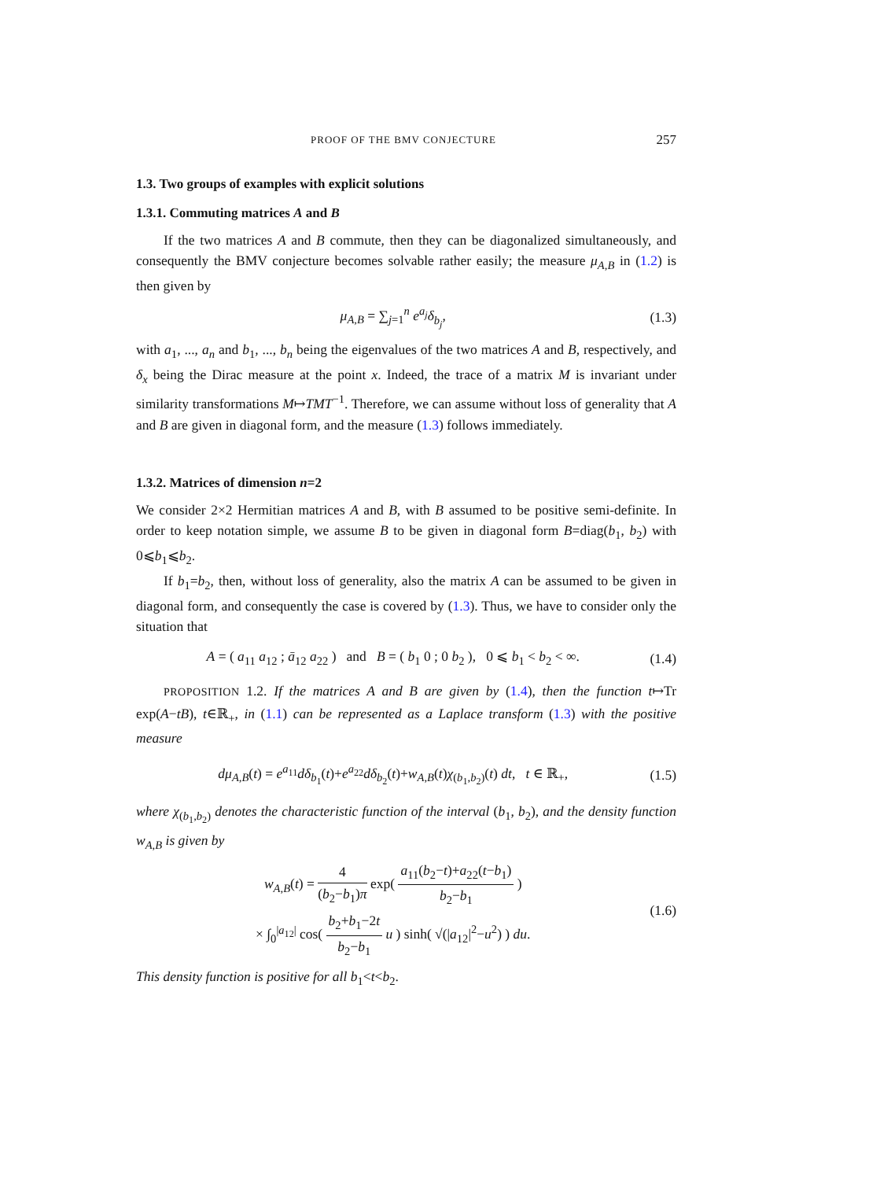PROOF OF THE BMV CONJECTURE 257
1.3. Two groups of examples with explicit solutions
1.3.1. Commuting matrices A and B
If the two matrices A and B commute, then they can be diagonalized simultaneously, and consequently the BMV conjecture becomes solvable rather easily; the measure μ<sub>A,B</sub> in (1.2) is then given by
μ<sub>A,B</sub> = ∑<sub>j=1</sub><sup>n</sup> e<sup>a<sub>j</sub></sup>δ<sub>b<sub>j</sub></sub>, (1.3)
with a<sub>1</sub>, ..., a<sub>n</sub> and b<sub>1</sub>, ..., b<sub>n</sub> being the eigenvalues of the two matrices A and B, respectively, and δ<sub>x</sub> being the Dirac measure at the point x. Indeed, the trace of a matrix M is invariant under similarity transformations M↦TMT<sup>−1</sup>. Therefore, we can assume without loss of generality that A and B are given in diagonal form, and the measure (1.3) follows immediately.
1.3.2. Matrices of dimension n=2
We consider 2×2 Hermitian matrices A and B, with B assumed to be positive semi-definite. In order to keep notation simple, we assume B to be given in diagonal form B=diag(b<sub>1</sub>, b<sub>2</sub>) with 0⩽b<sub>1</sub>⩽b<sub>2</sub>.
If b<sub>1</sub>=b<sub>2</sub>, then, without loss of generality, also the matrix A can be assumed to be given in diagonal form, and consequently the case is covered by (1.3). Thus, we have to consider only the situation that
A = ( a<sub>11</sub> a<sub>12</sub> ; ā<sub>12</sub> a<sub>22</sub> ) and B = ( b<sub>1</sub> 0 ; 0 b<sub>2</sub> ), 0 ⩽ b<sub>1</sub> < b<sub>2</sub> < ∞. (1.4)
PROPOSITION 1.2. If the matrices A and B are given by (1.4), then the function t↦Tr exp(A−tB), t∈ℝ<sub>+</sub>, in (1.1) can be represented as a Laplace transform (1.3) with the positive measure
dμ<sub>A,B</sub>(t) = e<sup>a<sub>11</sub></sup>dδ<sub>b<sub>1</sub></sub>(t)+e<sup>a<sub>22</sub></sup>dδ<sub>b<sub>2</sub></sub>(t)+w<sub>A,B</sub>(t)χ<sub>(b<sub>1</sub>,b<sub>2</sub>)</sub>(t) dt, t ∈ ℝ<sub>+</sub>, (1.5)
where χ<sub>(b<sub>1</sub>,b<sub>2</sub>)</sub> denotes the characteristic function of the interval (b<sub>1</sub>, b<sub>2</sub>), and the density function w<sub>A,B</sub> is given by
w<sub>A,B</sub>(t) = 4 (b<sub>2</sub>−b<sub>1</sub>)π exp( a<sub>11</sub>(b<sub>2</sub>−t)+a<sub>22</sub>(t−b<sub>1</sub>) b<sub>2</sub>−b<sub>1</sub> )
× ∫<sub>0</sub><sup>|a<sub>12</sub>|</sup> cos( b<sub>2</sub>+b<sub>1</sub>−2t b<sub>2</sub>−b<sub>1</sub> u ) sinh( √(|a<sub>12</sub>|<sup>2</sup>−u<sup>2</sup>) ) du. (1.6)
This density function is positive for all b<sub>1</sub><t<b<sub>2</sub>.